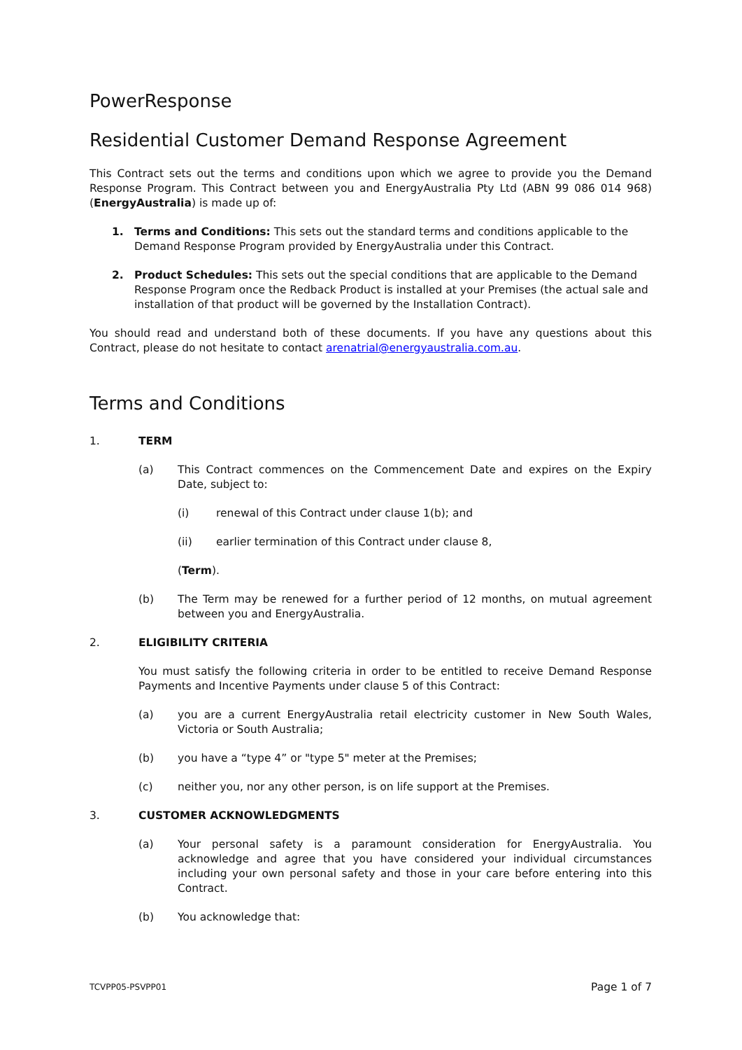PowerResponse
Residential Customer Demand Response Agreement
This Contract sets out the terms and conditions upon which we agree to provide you the Demand Response Program. This Contract between you and EnergyAustralia Pty Ltd (ABN 99 086 014 968) (EnergyAustralia) is made up of:
1. Terms and Conditions: This sets out the standard terms and conditions applicable to the Demand Response Program provided by EnergyAustralia under this Contract.
2. Product Schedules: This sets out the special conditions that are applicable to the Demand Response Program once the Redback Product is installed at your Premises (the actual sale and installation of that product will be governed by the Installation Contract).
You should read and understand both of these documents. If you have any questions about this Contract, please do not hesitate to contact arenatrial@energyaustralia.com.au.
Terms and Conditions
1. TERM
(a) This Contract commences on the Commencement Date and expires on the Expiry Date, subject to:
(i) renewal of this Contract under clause 1(b); and
(ii) earlier termination of this Contract under clause 8,
(Term).
(b) The Term may be renewed for a further period of 12 months, on mutual agreement between you and EnergyAustralia.
2. ELIGIBILITY CRITERIA
You must satisfy the following criteria in order to be entitled to receive Demand Response Payments and Incentive Payments under clause 5 of this Contract:
(a) you are a current EnergyAustralia retail electricity customer in New South Wales, Victoria or South Australia;
(b) you have a “type 4” or "type 5" meter at the Premises;
(c) neither you, nor any other person, is on life support at the Premises.
3. CUSTOMER ACKNOWLEDGMENTS
(a) Your personal safety is a paramount consideration for EnergyAustralia. You acknowledge and agree that you have considered your individual circumstances including your own personal safety and those in your care before entering into this Contract.
(b) You acknowledge that:
TCVPP05-PSVPP01 Page 1 of 7